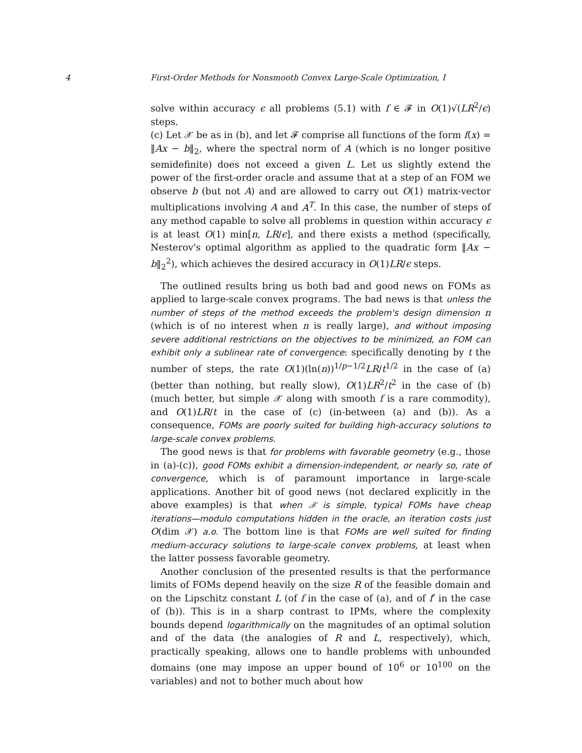4 First-Order Methods for Nonsmooth Convex Large-Scale Optimization, I
solve within accuracy ϵ all problems (5.1) with f ∈ 𝓕 in O(1)√(LR<sup>2</sup>/ϵ) steps.
(c) Let 𝒳 be as in (b), and let 𝓕 comprise all functions of the form f(x) = ‖Ax − b‖<sub>2</sub>, where the spectral norm of A (which is no longer positive semidefinite) does not exceed a given L. Let us slightly extend the power of the first-order oracle and assume that at a step of an FOM we observe b (but not A) and are allowed to carry out O(1) matrix-vector multiplications involving A and A<sup>T</sup>. In this case, the number of steps of any method capable to solve all problems in question within accuracy ϵ is at least O(1) min[n, LR/ϵ], and there exists a method (specifically, Nesterov's optimal algorithm as applied to the quadratic form ‖Ax − b‖<sub>2</sub><sup>2</sup>), which achieves the desired accuracy in O(1)LR/ϵ steps.
The outlined results bring us both bad and good news on FOMs as applied to large-scale convex programs. The bad news is that unless the number of steps of the method exceeds the problem's design dimension n (which is of no interest when n is really large), and without imposing severe additional restrictions on the objectives to be minimized, an FOM can exhibit only a sublinear rate of convergence: specifically denoting by t the number of steps, the rate O(1)(ln(n))<sup>1/p−1/2</sup>LR/t<sup>1/2</sup> in the case of (a) (better than nothing, but really slow), O(1)LR<sup>2</sup>/t<sup>2</sup> in the case of (b) (much better, but simple 𝒳 along with smooth f is a rare commodity), and O(1)LR/t in the case of (c) (in-between (a) and (b)). As a consequence, FOMs are poorly suited for building high-accuracy solutions to large-scale convex problems.
The good news is that for problems with favorable geometry (e.g., those in (a)-(c)), good FOMs exhibit a dimension-independent, or nearly so, rate of convergence, which is of paramount importance in large-scale applications. Another bit of good news (not declared explicitly in the above examples) is that when 𝒳 is simple, typical FOMs have cheap iterations—modulo computations hidden in the oracle, an iteration costs just O(dim 𝒳) a.o. The bottom line is that FOMs are well suited for finding medium-accuracy solutions to large-scale convex problems, at least when the latter possess favorable geometry.
Another conclusion of the presented results is that the performance limits of FOMs depend heavily on the size R of the feasible domain and on the Lipschitz constant L (of f in the case of (a), and of f′ in the case of (b)). This is in a sharp contrast to IPMs, where the complexity bounds depend logarithmically on the magnitudes of an optimal solution and of the data (the analogies of R and L, respectively), which, practically speaking, allows one to handle problems with unbounded domains (one may impose an upper bound of 10<sup>6</sup> or 10<sup>100</sup> on the variables) and not to bother much about how